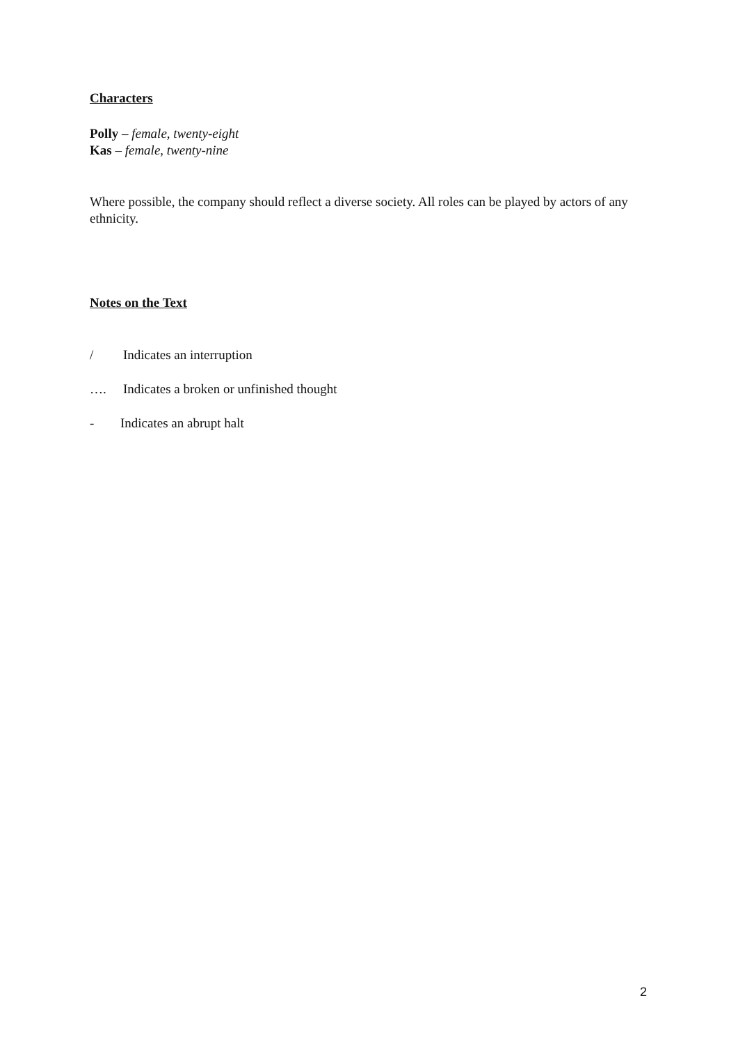Characters
Polly – female, twenty-eight
Kas – female, twenty-nine
Where possible, the company should reflect a diverse society. All roles can be played by actors of any ethnicity.
Notes on the Text
/ Indicates an interruption
…. Indicates a broken or unfinished thought
- Indicates an abrupt halt
2